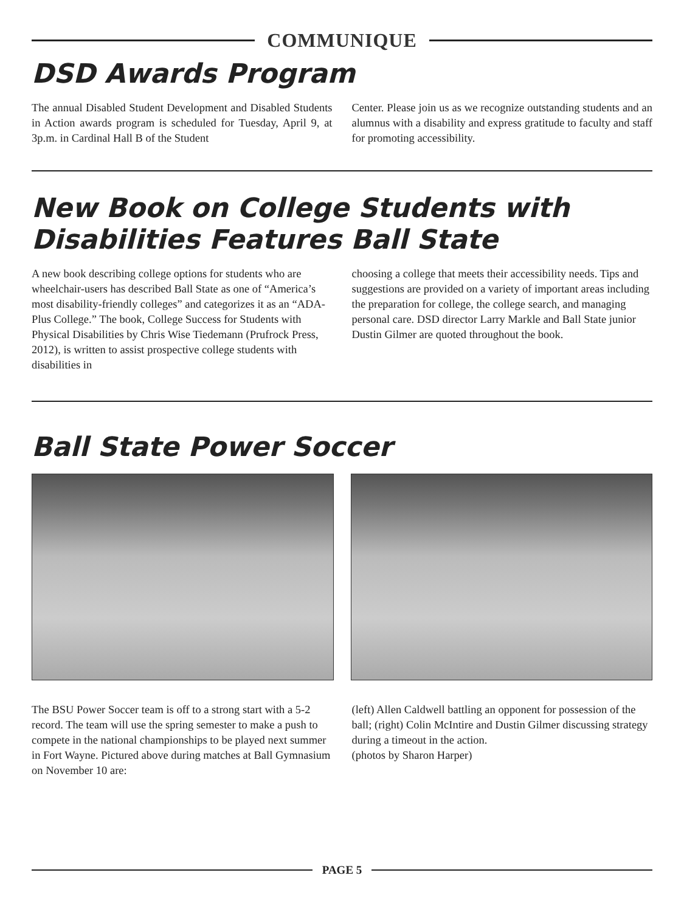COMMUNIQUE
DSD Awards Program
The annual Disabled Student Development and Disabled Students in Action awards program is scheduled for Tuesday, April 9, at 3p.m. in Cardinal Hall B of the Student
Center. Please join us as we recognize outstanding students and an alumnus with a disability and express gratitude to faculty and staff for promoting accessibility.
New Book on College Students with Disabilities Features Ball State
A new book describing college options for students who are wheelchair-users has described Ball State as one of “America’s most disability-friendly colleges” and categorizes it as an “ADA-Plus College.” The book, College Success for Students with Physical Disabilities by Chris Wise Tiedemann (Prufrock Press, 2012), is written to assist prospective college students with disabilities in
choosing a college that meets their accessibility needs. Tips and suggestions are provided on a variety of important areas including the preparation for college, the college search, and managing personal care. DSD director Larry Markle and Ball State junior Dustin Gilmer are quoted throughout the book.
Ball State Power Soccer
The BSU Power Soccer team is off to a strong start with a 5-2 record. The team will use the spring semester to make a push to compete in the national championships to be played next summer in Fort Wayne. Pictured above during matches at Ball Gymnasium on November 10 are:
(left) Allen Caldwell battling an opponent for possession of the ball; (right) Colin McIntire and Dustin Gilmer discussing strategy during a timeout in the action.
(photos by Sharon Harper)
PAGE 5